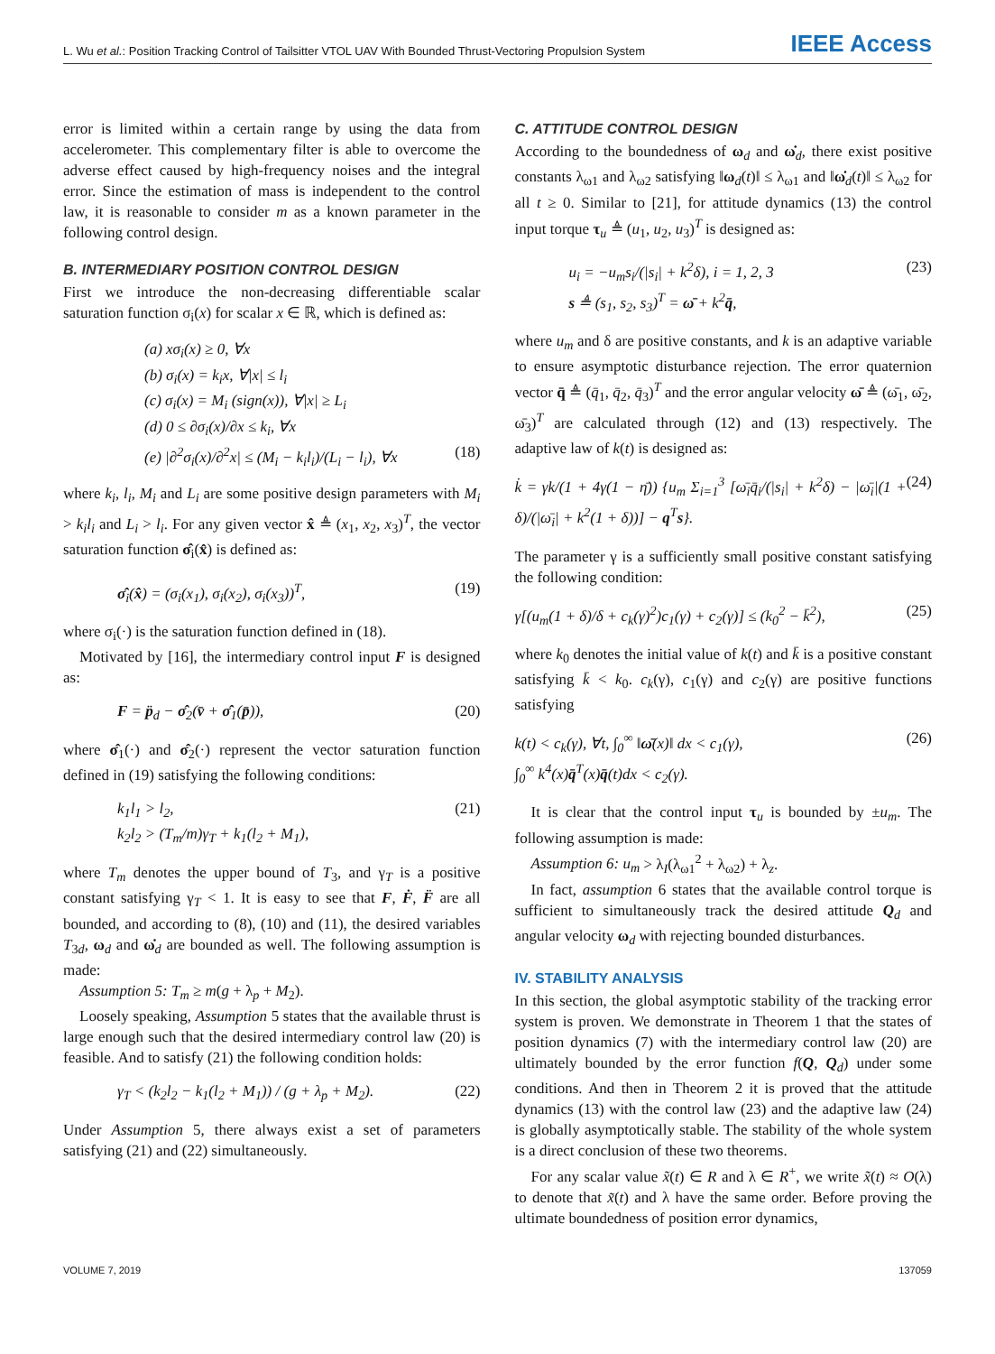L. Wu et al.: Position Tracking Control of Tailsitter VTOL UAV With Bounded Thrust-Vectoring Propulsion System IEEE Access
error is limited within a certain range by using the data from accelerometer. This complementary filter is able to overcome the adverse effect caused by high-frequency noises and the integral error. Since the estimation of mass is independent to the control law, it is reasonable to consider m as a known parameter in the following control design.
B. INTERMEDIARY POSITION CONTROL DESIGN
First we introduce the non-decreasing differentiable scalar saturation function σ<sub>i</sub>(x) for scalar x ∈ ℝ, which is defined as:
(a) xσ<sub>i</sub>(x) ≥ 0, ∀x
(b) σ<sub>i</sub>(x) = k<sub>i</sub>x, ∀|x| ≤ l<sub>i</sub>
(c) σ<sub>i</sub>(x) = M<sub>i</sub> (sign(x)), ∀|x| ≥ L<sub>i</sub>
(d) 0 ≤ ∂σ<sub>i</sub>(x)/∂x ≤ k<sub>i</sub>, ∀x
(e) |∂<sup>2</sup>σ<sub>i</sub>(x)/∂<sup>2</sup>x| ≤ (M<sub>i</sub> − k<sub>i</sub>l<sub>i</sub>)/(L<sub>i</sub> − l<sub>i</sub>), ∀x (18)
where k<sub>i</sub>, l<sub>i</sub>, M<sub>i</sub> and L<sub>i</sub> are some positive design parameters with M<sub>i</sub> > k<sub>i</sub>l<sub>i</sub> and L<sub>i</sub> > l<sub>i</sub>. For any given vector x̂ ≜ (x<sub>1</sub>, x<sub>2</sub>, x<sub>3</sub>)<sup>T</sup>, the vector saturation function σ̂<sub>i</sub>(x̂) is defined as:
σ̂<sub>i</sub>(x̂) = (σ<sub>i</sub>(x<sub>1</sub>), σ<sub>i</sub>(x<sub>2</sub>), σ<sub>i</sub>(x<sub>3</sub>))<sup>T</sup>, (19)
where σ<sub>i</sub>(·) is the saturation function defined in (18).
Motivated by [16], the intermediary control input F is designed as:
F = p̈<sub>d</sub> − σ̂<sub>2</sub>(v̄ + σ̂<sub>1</sub>(p̄)), (20)
where σ̂<sub>1</sub>(·) and σ̂<sub>2</sub>(·) represent the vector saturation function defined in (19) satisfying the following conditions:
k<sub>1</sub>l<sub>1</sub> > l<sub>2</sub>,
k<sub>2</sub>l<sub>2</sub> > (T<sub>m</sub>/m)γ<sub>T</sub> + k<sub>1</sub>(l<sub>2</sub> + M<sub>1</sub>), (21)
where T<sub>m</sub> denotes the upper bound of T<sub>3</sub>, and γ<sub>T</sub> is a positive constant satisfying γ<sub>T</sub> < 1. It is easy to see that F, Ḟ, F̈ are all bounded, and according to (8), (10) and (11), the desired variables T<sub>3d</sub>, ω<sub>d</sub> and ω̇<sub>d</sub> are bounded as well. The following assumption is made:
Assumption 5: T<sub>m</sub> ≥ m(g + λ<sub>p</sub> + M<sub>2</sub>).
Loosely speaking, Assumption 5 states that the available thrust is large enough such that the desired intermediary control law (20) is feasible. And to satisfy (21) the following condition holds:
γ<sub>T</sub> < (k<sub>2</sub>l<sub>2</sub> − k<sub>1</sub>(l<sub>2</sub> + M<sub>1</sub>)) / (g + λ<sub>p</sub> + M<sub>2</sub>). (22)
Under Assumption 5, there always exist a set of parameters satisfying (21) and (22) simultaneously.
C. ATTITUDE CONTROL DESIGN
According to the boundedness of ω<sub>d</sub> and ω̇<sub>d</sub>, there exist positive constants λ<sub>ω1</sub> and λ<sub>ω2</sub> satisfying ‖ω<sub>d</sub>(t)‖ ≤ λ<sub>ω1</sub> and ‖ω̇<sub>d</sub>(t)‖ ≤ λ<sub>ω2</sub> for all t ≥ 0. Similar to [21], for attitude dynamics (13) the control input torque τ<sub>u</sub> ≜ (u<sub>1</sub>, u<sub>2</sub>, u<sub>3</sub>)<sup>T</sup> is designed as:
u<sub>i</sub> = −u<sub>m</sub>s<sub>i</sub>/(|s<sub>i</sub>| + k<sup>2</sup>δ), i = 1, 2, 3
s ≜ (s<sub>1</sub>, s<sub>2</sub>, s<sub>3</sub>)<sup>T</sup> = ω̄ + k<sup>2</sup>q̄, (23)
where u<sub>m</sub> and δ are positive constants, and k is an adaptive variable to ensure asymptotic disturbance rejection. The error quaternion vector q̄ ≜ (q̄<sub>1</sub>, q̄<sub>2</sub>, q̄<sub>3</sub>)<sup>T</sup> and the error angular velocity ω̄ ≜ (ω̄<sub>1</sub>, ω̄<sub>2</sub>, ω̄<sub>3</sub>)<sup>T</sup> are calculated through (12) and (13) respectively. The adaptive law of k(t) is designed as:
k̇ = γk/(1 + 4γ(1 − η̄)) {u<sub>m</sub> Σ<sub>i=1</sub><sup>3</sup> [ω̄<sub>i</sub>q̄<sub>i</sub>/(|s<sub>i</sub>| + k<sup>2</sup>δ) − |ω̄<sub>i</sub>|(1 + δ)/(|ω̄<sub>i</sub>| + k<sup>2</sup>(1 + δ))] − q<sup>T</sup>s}. (24)
The parameter γ is a sufficiently small positive constant satisfying the following condition:
γ[(u<sub>m</sub>(1 + δ)/δ + c<sub>k</sub>(γ)<sup>2</sup>)c<sub>1</sub>(γ) + c<sub>2</sub>(γ)] ≤ (k<sub>0</sub><sup>2</sup> − k̄<sup>2</sup>), (25)
where k<sub>0</sub> denotes the initial value of k(t) and k̄ is a positive constant satisfying k̄ < k<sub>0</sub>. c<sub>k</sub>(γ), c<sub>1</sub>(γ) and c<sub>2</sub>(γ) are positive functions satisfying
k(t) < c<sub>k</sub>(γ), ∀t, ∫<sub>0</sub><sup>∞</sup> ‖ω̄(x)‖ dx < c<sub>1</sub>(γ),
∫<sub>0</sub><sup>∞</sup> k<sup>4</sup>(x)q̄<sup>T</sup>(x)q̄(t)dx < c<sub>2</sub>(γ). (26)
It is clear that the control input τ<sub>u</sub> is bounded by ±u<sub>m</sub>. The following assumption is made:
Assumption 6: u<sub>m</sub> > λ<sub>I</sub>(λ<sub>ω1</sub><sup>2</sup> + λ<sub>ω2</sub>) + λ<sub>z</sub>.
In fact, assumption 6 states that the available control torque is sufficient to simultaneously track the desired attitude Q<sub>d</sub> and angular velocity ω<sub>d</sub> with rejecting bounded disturbances.
IV. STABILITY ANALYSIS
In this section, the global asymptotic stability of the tracking error system is proven. We demonstrate in Theorem 1 that the states of position dynamics (7) with the intermediary control law (20) are ultimately bounded by the error function f(Q, Q<sub>d</sub>) under some conditions. And then in Theorem 2 it is proved that the attitude dynamics (13) with the control law (23) and the adaptive law (24) is globally asymptotically stable. The stability of the whole system is a direct conclusion of these two theorems.
For any scalar value x̃(t) ∈ R and λ ∈ R<sup>+</sup>, we write x̃(t) ≈ O(λ) to denote that x̃(t) and λ have the same order. Before proving the ultimate boundedness of position error dynamics,
VOLUME 7, 2019 137059